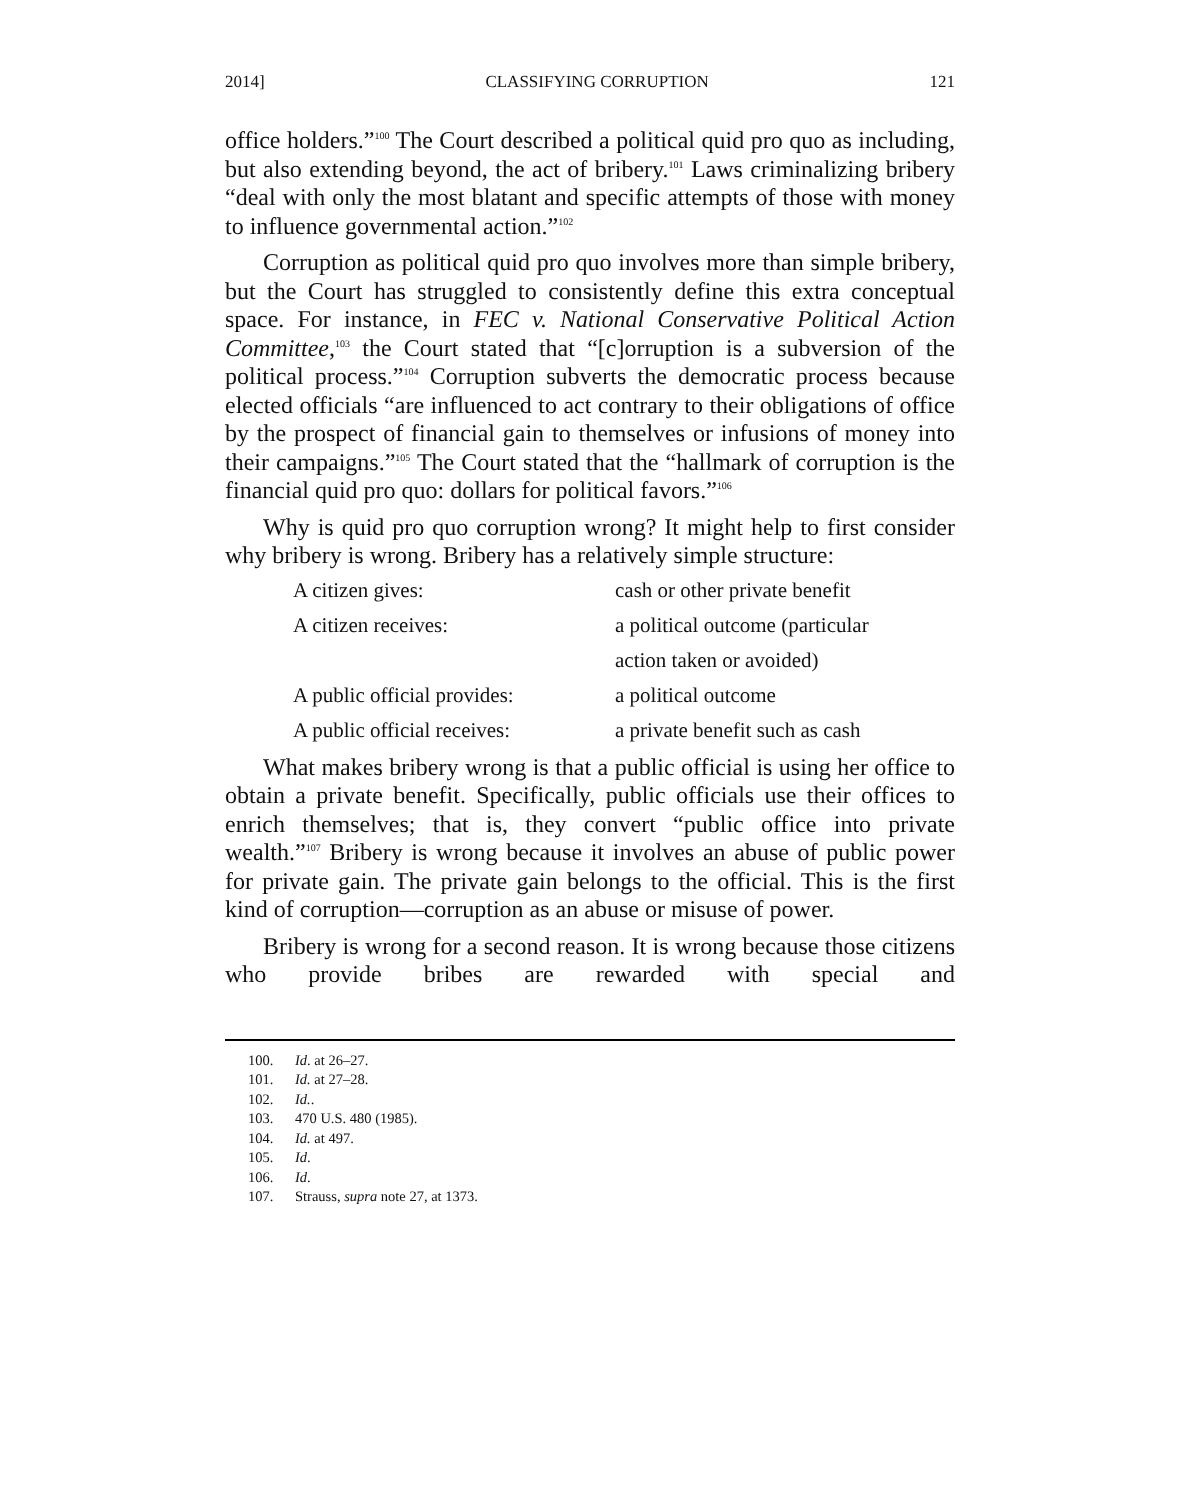2014] CLASSIFYING CORRUPTION 121
office holders.”<sup>100</sup> The Court described a political quid pro quo as including, but also extending beyond, the act of bribery.<sup>101</sup> Laws criminalizing bribery “deal with only the most blatant and specific attempts of those with money to influence governmental action.”<sup>102</sup>
Corruption as political quid pro quo involves more than simple bribery, but the Court has struggled to consistently define this extra conceptual space. For instance, in FEC v. National Conservative Political Action Committee,<sup>103</sup> the Court stated that “[c]orruption is a subversion of the political process.”<sup>104</sup> Corruption subverts the democratic process because elected officials “are influenced to act contrary to their obligations of office by the prospect of financial gain to themselves or infusions of money into their campaigns.”<sup>105</sup> The Court stated that the “hallmark of corruption is the financial quid pro quo: dollars for political favors.”<sup>106</sup>
Why is quid pro quo corruption wrong? It might help to first consider why bribery is wrong. Bribery has a relatively simple structure:
| A citizen gives: | cash or other private benefit |
| A citizen receives: | a political outcome (particular |
| | action taken or avoided) |
| A public official provides: | a political outcome |
| A public official receives: | a private benefit such as cash |
What makes bribery wrong is that a public official is using her office to obtain a private benefit. Specifically, public officials use their offices to enrich themselves; that is, they convert “public office into private wealth.”<sup>107</sup> Bribery is wrong because it involves an abuse of public power for private gain. The private gain belongs to the official. This is the first kind of corruption—corruption as an abuse or misuse of power.
Bribery is wrong for a second reason. It is wrong because those citizens who provide bribes are rewarded with special and
100. Id. at 26–27.
101. Id. at 27–28.
102. Id..
103. 470 U.S. 480 (1985).
104. Id. at 497.
105. Id.
106. Id.
107. Strauss, supra note 27, at 1373.